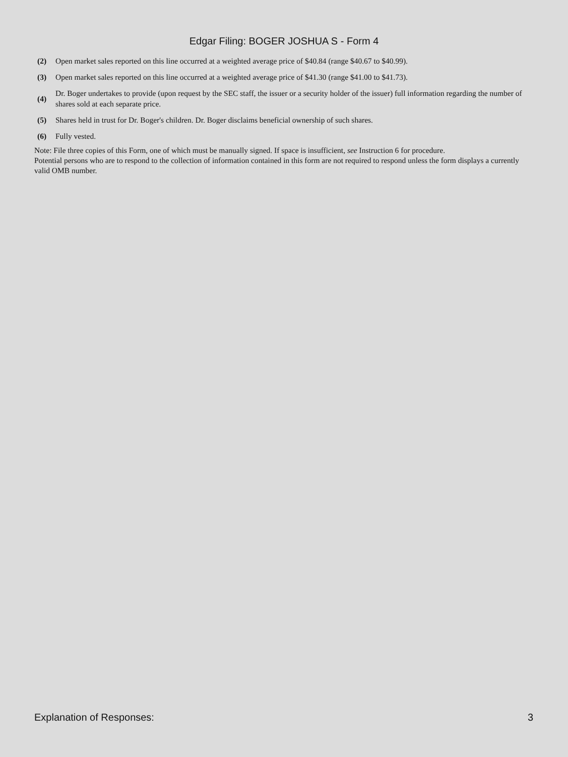Edgar Filing: BOGER JOSHUA S - Form 4
| (2) | Open market sales reported on this line occurred at a weighted average price of $40.84 (range $40.67 to $40.99). |
| (3) | Open market sales reported on this line occurred at a weighted average price of $41.30 (range $41.00 to $41.73). |
| (4) | Dr. Boger undertakes to provide (upon request by the SEC staff, the issuer or a security holder of the issuer) full information regarding the number of shares sold at each separate price. |
| (5) | Shares held in trust for Dr. Boger's children. Dr. Boger disclaims beneficial ownership of such shares. |
| (6) | Fully vested. |
Note: File three copies of this Form, one of which must be manually signed. If space is insufficient, see Instruction 6 for procedure.
Potential persons who are to respond to the collection of information contained in this form are not required to respond unless the form displays a currently valid OMB number.
Explanation of Responses: 3